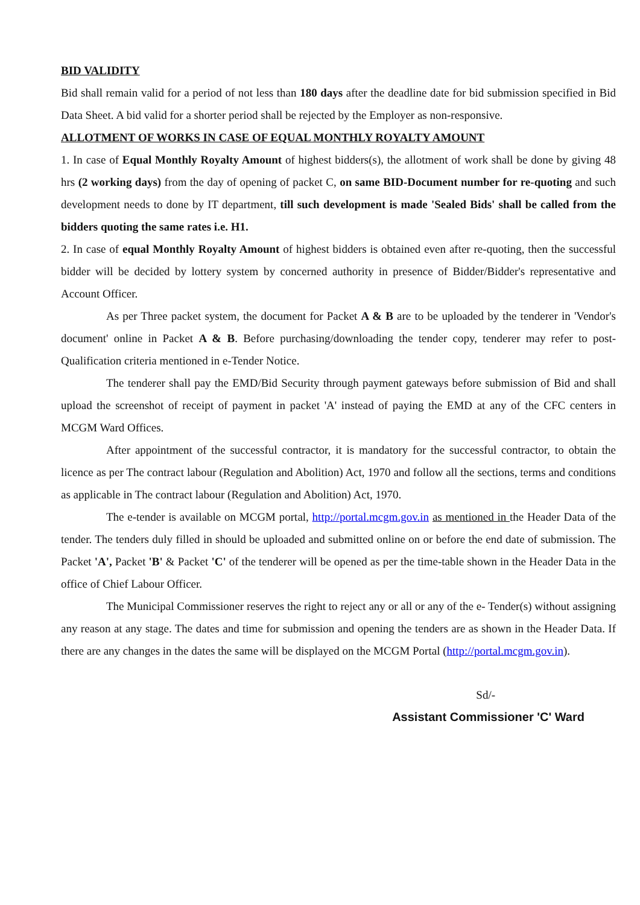BID VALIDITY
Bid shall remain valid for a period of not less than 180 days after the deadline date for bid submission specified in Bid Data Sheet. A bid valid for a shorter period shall be rejected by the Employer as non-responsive.
ALLOTMENT OF WORKS IN CASE OF EQUAL MONTHLY ROYALTY AMOUNT
1. In case of Equal Monthly Royalty Amount of highest bidders(s), the allotment of work shall be done by giving 48 hrs (2 working days) from the day of opening of packet C, on same BID-Document number for re-quoting and such development needs to done by IT department, till such development is made 'Sealed Bids' shall be called from the bidders quoting the same rates i.e. H1.
2. In case of equal Monthly Royalty Amount of highest bidders is obtained even after re-quoting, then the successful bidder will be decided by lottery system by concerned authority in presence of Bidder/Bidder's representative and Account Officer.
As per Three packet system, the document for Packet A & B are to be uploaded by the tenderer in 'Vendor's document' online in Packet A & B. Before purchasing/downloading the tender copy, tenderer may refer to post-Qualification criteria mentioned in e-Tender Notice.
The tenderer shall pay the EMD/Bid Security through payment gateways before submission of Bid and shall upload the screenshot of receipt of payment in packet 'A' instead of paying the EMD at any of the CFC centers in MCGM Ward Offices.
After appointment of the successful contractor, it is mandatory for the successful contractor, to obtain the licence as per The contract labour (Regulation and Abolition) Act, 1970 and follow all the sections, terms and conditions as applicable in The contract labour (Regulation and Abolition) Act, 1970.
The e-tender is available on MCGM portal, http://portal.mcgm.gov.in as mentioned in the Header Data of the tender. The tenders duly filled in should be uploaded and submitted online on or before the end date of submission. The Packet 'A', Packet 'B' & Packet 'C' of the tenderer will be opened as per the time-table shown in the Header Data in the office of Chief Labour Officer.
The Municipal Commissioner reserves the right to reject any or all or any of the e- Tender(s) without assigning any reason at any stage. The dates and time for submission and opening the tenders are as shown in the Header Data. If there are any changes in the dates the same will be displayed on the MCGM Portal (http://portal.mcgm.gov.in).
Sd/-
Assistant Commissioner 'C' Ward